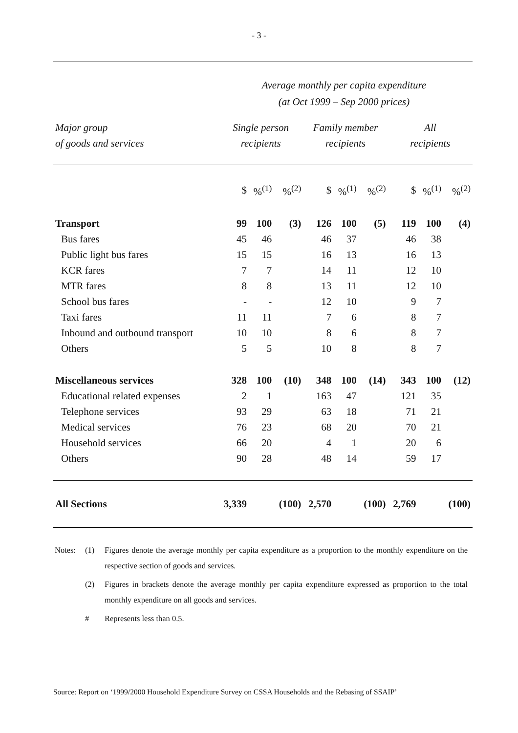- 3 -
Average monthly per capita expenditure
(at Oct 1999 – Sep 2000 prices)
| Major group of goods and services | Single person recipients | | | Family member recipients | | | All recipients | | |
| --- | --- | --- | --- | --- | --- | --- | --- | --- | --- |
| | $ | %<sup>(1)</sup> | %<sup>(2)</sup> | $ | %<sup>(1)</sup> | %<sup>(2)</sup> | $ | %<sup>(1)</sup> | %<sup>(2)</sup> |
| Transport | 99 | 100 | (3) | 126 | 100 | (5) | 119 | 100 | (4) |
| Bus fares | 45 | 46 | | 46 | 37 | | 46 | 38 | |
| Public light bus fares | 15 | 15 | | 16 | 13 | | 16 | 13 | |
| KCR fares | 7 | 7 | | 14 | 11 | | 12 | 10 | |
| MTR fares | 8 | 8 | | 13 | 11 | | 12 | 10 | |
| School bus fares | - | - | | 12 | 10 | | 9 | 7 | |
| Taxi fares | 11 | 11 | | 7 | 6 | | 8 | 7 | |
| Inbound and outbound transport | 10 | 10 | | 8 | 6 | | 8 | 7 | |
| Others | 5 | 5 | | 10 | 8 | | 8 | 7 | |
| Miscellaneous services | 328 | 100 | (10) | 348 | 100 | (14) | 343 | 100 | (12) |
| Educational related expenses | 2 | 1 | | 163 | 47 | | 121 | 35 | |
| Telephone services | 93 | 29 | | 63 | 18 | | 71 | 21 | |
| Medical services | 76 | 23 | | 68 | 20 | | 70 | 21 | |
| Household services | 66 | 20 | | 4 | 1 | | 20 | 6 | |
| Others | 90 | 28 | | 48 | 14 | | 59 | 17 | |
| All Sections | 3,339 | | (100) | 2,570 | | (100) | 2,769 | | (100) |
Notes: (1) Figures denote the average monthly per capita expenditure as a proportion to the monthly expenditure on the respective section of goods and services.
(2) Figures in brackets denote the average monthly per capita expenditure expressed as proportion to the total monthly expenditure on all goods and services.
# Represents less than 0.5.
Source: Report on ‘1999/2000 Household Expenditure Survey on CSSA Households and the Rebasing of SSAIP’